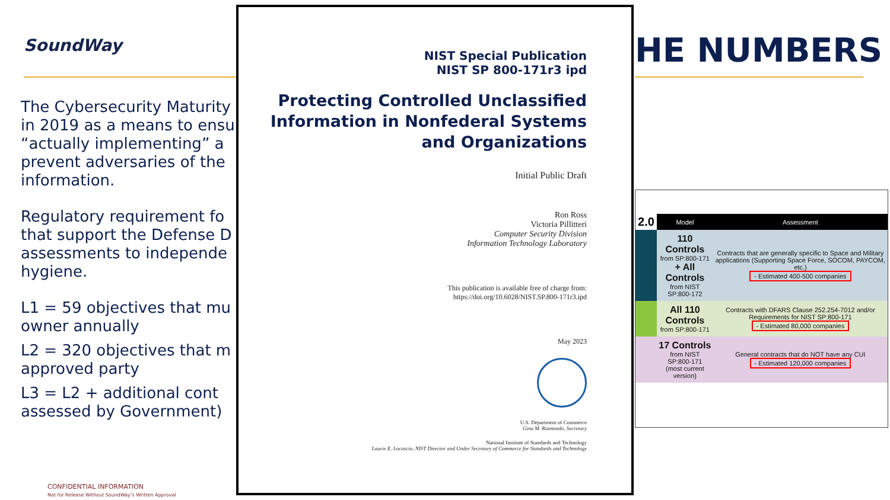SoundWay HE NUMBERS
The Cybersecurity Maturity
in 2019 as a means to ensu
“actually implementing” a
prevent adversaries of the
information.
Regulatory requirement fo
that support the Defense D
assessments to independe
hygiene.
L1 = 59 objectives that mu
owner annually
L2 = 320 objectives that m
approved party
L3 = L2 + additional cont
assessed by Government)
CONFIDENTIAL INFORMATION
Not for Release Without SoundWay’s Written Approval
NIST Special Publication
NIST SP 800-171r3 ipd
Protecting Controlled Unclassified Information in Nonfederal Systems and Organizations
Initial Public Draft
Ron Ross
Victoria Pillitteri
Computer Security Division
Information Technology Laboratory
This publication is available free of charge from:
https://doi.org/10.6028/NIST.SP.800-171r3.ipd
May 2023
U.S. Department of Commerce
Gina M. Raimondo, Secretary
National Institute of Standards and Technology
Laurie E. Locascio, NIST Director and Under Secretary of Commerce for Standards and Technology
| 2.0 | Model | Assessment |
| --- | --- | --- |
| | 110 Controls from SP:800-171 + All Controls from NIST SP:800-172 | Contracts that are generally specific to Space and Military applications (Supporting Space Force, SOCOM, PAYCOM, etc.) - Estimated 400-500 companies |
| | All 110 Controls from SP:800-171 | Contracts with DFARS Clause 252.254-7012 and/or Requirements for NIST SP:800-171 - Estimated 80,000 companies |
| | 17 Controls from NIST SP:800-171 (most current version) | General contracts that do NOT have any CUI - Estimated 120,000 companies |